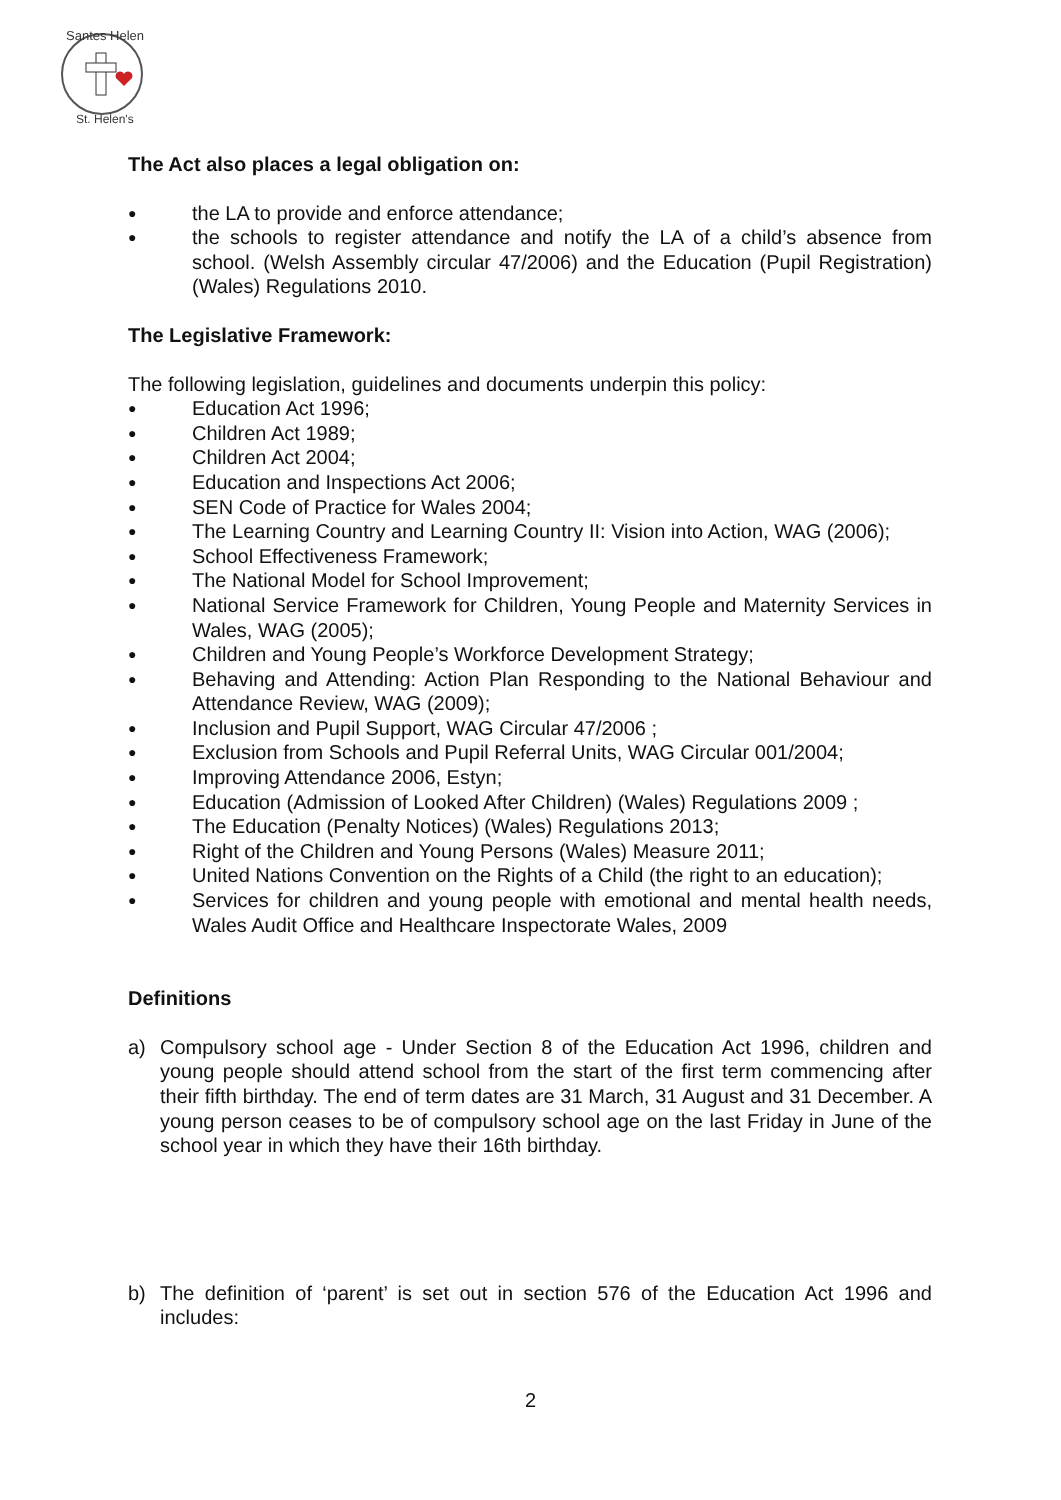Santes Helen
St. Helen's
The Act also places a legal obligation on:
● the LA to provide and enforce attendance;
● the schools to register attendance and notify the LA of a child’s absence from school. (Welsh Assembly circular 47/2006) and the Education (Pupil Registration) (Wales) Regulations 2010.
The Legislative Framework:
The following legislation, guidelines and documents underpin this policy:
● Education Act 1996;
● Children Act 1989;
● Children Act 2004;
● Education and Inspections Act 2006;
● SEN Code of Practice for Wales 2004;
● The Learning Country and Learning Country II: Vision into Action, WAG (2006);
● School Effectiveness Framework;
● The National Model for School Improvement;
● National Service Framework for Children, Young People and Maternity Services in Wales, WAG (2005);
● Children and Young People’s Workforce Development Strategy;
● Behaving and Attending: Action Plan Responding to the National Behaviour and Attendance Review, WAG (2009);
● Inclusion and Pupil Support, WAG Circular 47/2006 ;
● Exclusion from Schools and Pupil Referral Units, WAG Circular 001/2004;
● Improving Attendance 2006, Estyn;
● Education (Admission of Looked After Children) (Wales) Regulations 2009 ;
● The Education (Penalty Notices) (Wales) Regulations 2013;
● Right of the Children and Young Persons (Wales) Measure 2011;
● United Nations Convention on the Rights of a Child (the right to an education);
● Services for children and young people with emotional and mental health needs, Wales Audit Office and Healthcare Inspectorate Wales, 2009
Definitions
a) Compulsory school age - Under Section 8 of the Education Act 1996, children and young people should attend school from the start of the first term commencing after their fifth birthday. The end of term dates are 31 March, 31 August and 31 December. A young person ceases to be of compulsory school age on the last Friday in June of the school year in which they have their 16th birthday.
b) The definition of ‘parent’ is set out in section 576 of the Education Act 1996 and includes:
2